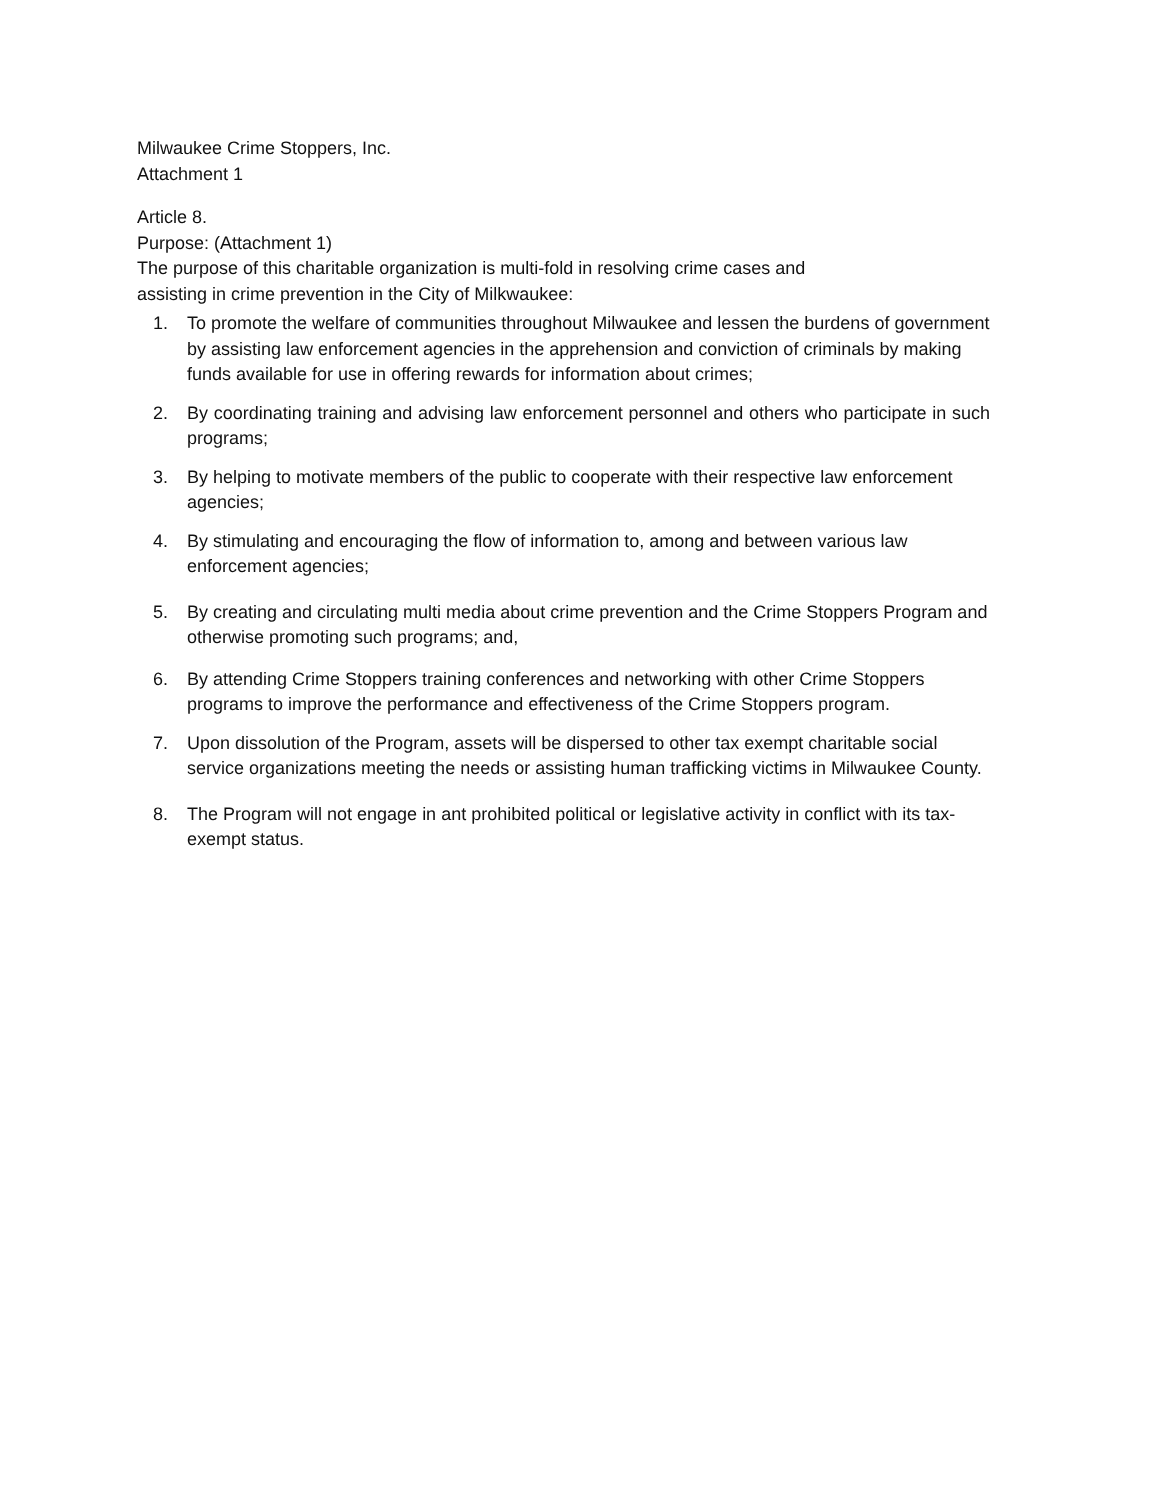Milwaukee Crime Stoppers, Inc.
Attachment 1
Article 8.
Purpose: (Attachment 1)
The purpose of this charitable organization is multi-fold in resolving crime cases and
assisting in crime prevention in the City of Milkwaukee:
1. To promote the welfare of communities throughout Milwaukee and lessen the burdens of government by assisting law enforcement agencies in the apprehension and conviction of criminals by making funds available for use in offering rewards for information about crimes;
2. By coordinating training and advising law enforcement personnel and others who participate in such programs;
3. By helping to motivate members of the public to cooperate with their respective law enforcement agencies;
4. By stimulating and encouraging the flow of information to, among and between various law enforcement agencies;
5. By creating and circulating multi media about crime prevention and the Crime Stoppers Program and otherwise promoting such programs; and,
6. By attending Crime Stoppers training conferences and networking with other Crime Stoppers programs to improve the performance and effectiveness of the Crime Stoppers program.
7. Upon dissolution of the Program, assets will be dispersed to other tax exempt charitable social service organizations meeting the needs or assisting human trafficking victims in Milwaukee County.
8. The Program will not engage in ant prohibited political or legislative activity in conflict with its tax-exempt status.